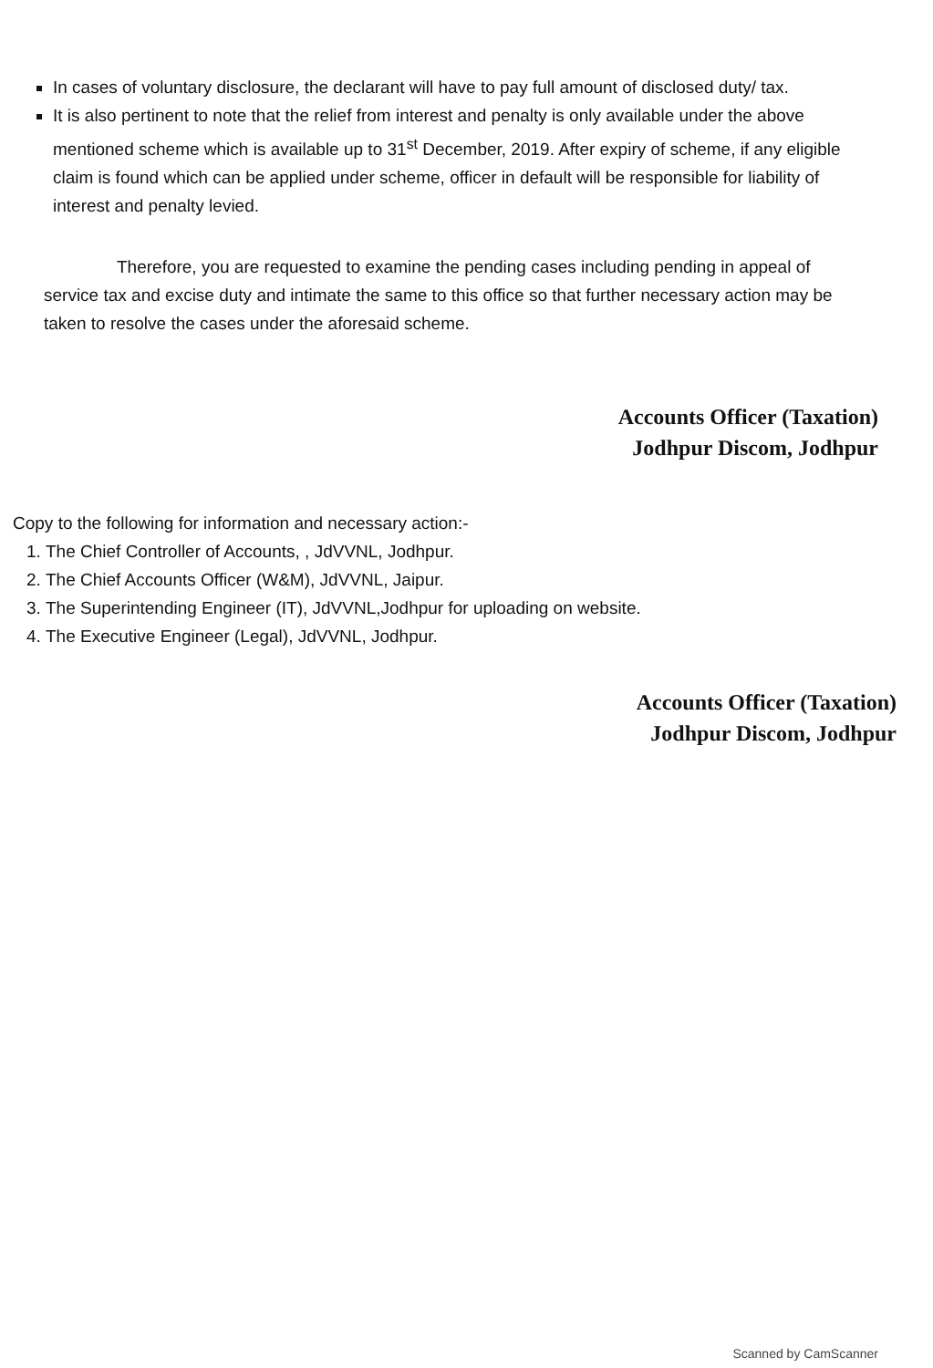In cases of voluntary disclosure, the declarant will have to pay full amount of disclosed duty/ tax.
It is also pertinent to note that the relief from interest and penalty is only available under the above mentioned scheme which is available up to 31<sup>st</sup> December, 2019. After expiry of scheme, if any eligible claim is found which can be applied under scheme, officer in default will be responsible for liability of interest and penalty levied.
Therefore, you are requested to examine the pending cases including pending in appeal of service tax and excise duty and intimate the same to this office so that further necessary action may be taken to resolve the cases under the aforesaid scheme.
Accounts Officer (Taxation)
Jodhpur Discom, Jodhpur
Copy to the following for information and necessary action:-
1. The Chief Controller of Accounts, , JdVVNL, Jodhpur.
2. The Chief Accounts Officer (W&M), JdVVNL, Jaipur.
3. The Superintending Engineer (IT), JdVVNL,Jodhpur for uploading on website.
4. The Executive Engineer (Legal), JdVVNL, Jodhpur.
Accounts Officer (Taxation)
Jodhpur Discom, Jodhpur
Scanned by CamScanner